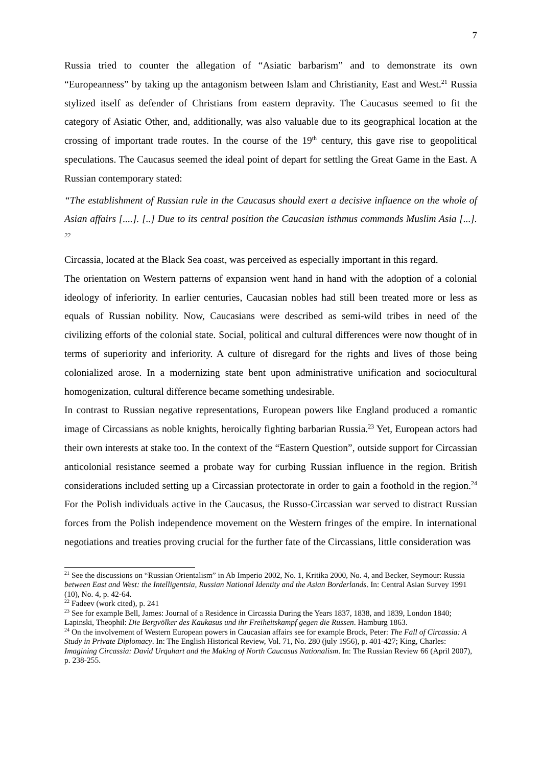7
Russia tried to counter the allegation of “Asiatic barbarism” and to demonstrate its own “Europeanness” by taking up the antagonism between Islam and Christianity, East and West.<sup>21</sup> Russia stylized itself as defender of Christians from eastern depravity. The Caucasus seemed to fit the category of Asiatic Other, and, additionally, was also valuable due to its geographical location at the crossing of important trade routes. In the course of the 19<sup>th</sup> century, this gave rise to geopolitical speculations. The Caucasus seemed the ideal point of depart for settling the Great Game in the East. A Russian contemporary stated:
“The establishment of Russian rule in the Caucasus should exert a decisive influence on the whole of Asian affairs [....]. [..] Due to its central position the Caucasian isthmus commands Muslim Asia [...]. <sup>22</sup>
Circassia, located at the Black Sea coast, was perceived as especially important in this regard.
The orientation on Western patterns of expansion went hand in hand with the adoption of a colonial ideology of inferiority. In earlier centuries, Caucasian nobles had still been treated more or less as equals of Russian nobility. Now, Caucasians were described as semi-wild tribes in need of the civilizing efforts of the colonial state. Social, political and cultural differences were now thought of in terms of superiority and inferiority. A culture of disregard for the rights and lives of those being colonialized arose. In a modernizing state bent upon administrative unification and sociocultural homogenization, cultural difference became something undesirable.
In contrast to Russian negative representations, European powers like England produced a romantic image of Circassians as noble knights, heroically fighting barbarian Russia.<sup>23</sup> Yet, European actors had their own interests at stake too. In the context of the “Eastern Question”, outside support for Circassian anticolonial resistance seemed a probate way for curbing Russian influence in the region. British considerations included setting up a Circassian protectorate in order to gain a foothold in the region.<sup>24</sup> For the Polish individuals active in the Caucasus, the Russo-Circassian war served to distract Russian forces from the Polish independence movement on the Western fringes of the empire. In international negotiations and treaties proving crucial for the further fate of the Circassians, little consideration was
<sup>21</sup> See the discussions on “Russian Orientalism” in Ab Imperio 2002, No. 1, Kritika 2000, No. 4, and Becker, Seymour: Russia between East and West: the Intelligentsia, Russian National Identity and the Asian Borderlands. In: Central Asian Survey 1991 (10), No. 4, p. 42-64.
<sup>22</sup> Fadeev (work cited), p. 241
<sup>23</sup> See for example Bell, James: Journal of a Residence in Circassia During the Years 1837, 1838, and 1839, London 1840; Lapinski, Theophil: Die Bergvölker des Kaukasus und ihr Freiheitskampf gegen die Russen. Hamburg 1863.
<sup>24</sup> On the involvement of Western European powers in Caucasian affairs see for example Brock, Peter: The Fall of Circassia: A Study in Private Diplomacy. In: The English Historical Review, Vol. 71, No. 280 (july 1956), p. 401-427; King, Charles: Imagining Circassia: David Urquhart and the Making of North Caucasus Nationalism. In: The Russian Review 66 (April 2007), p. 238-255.